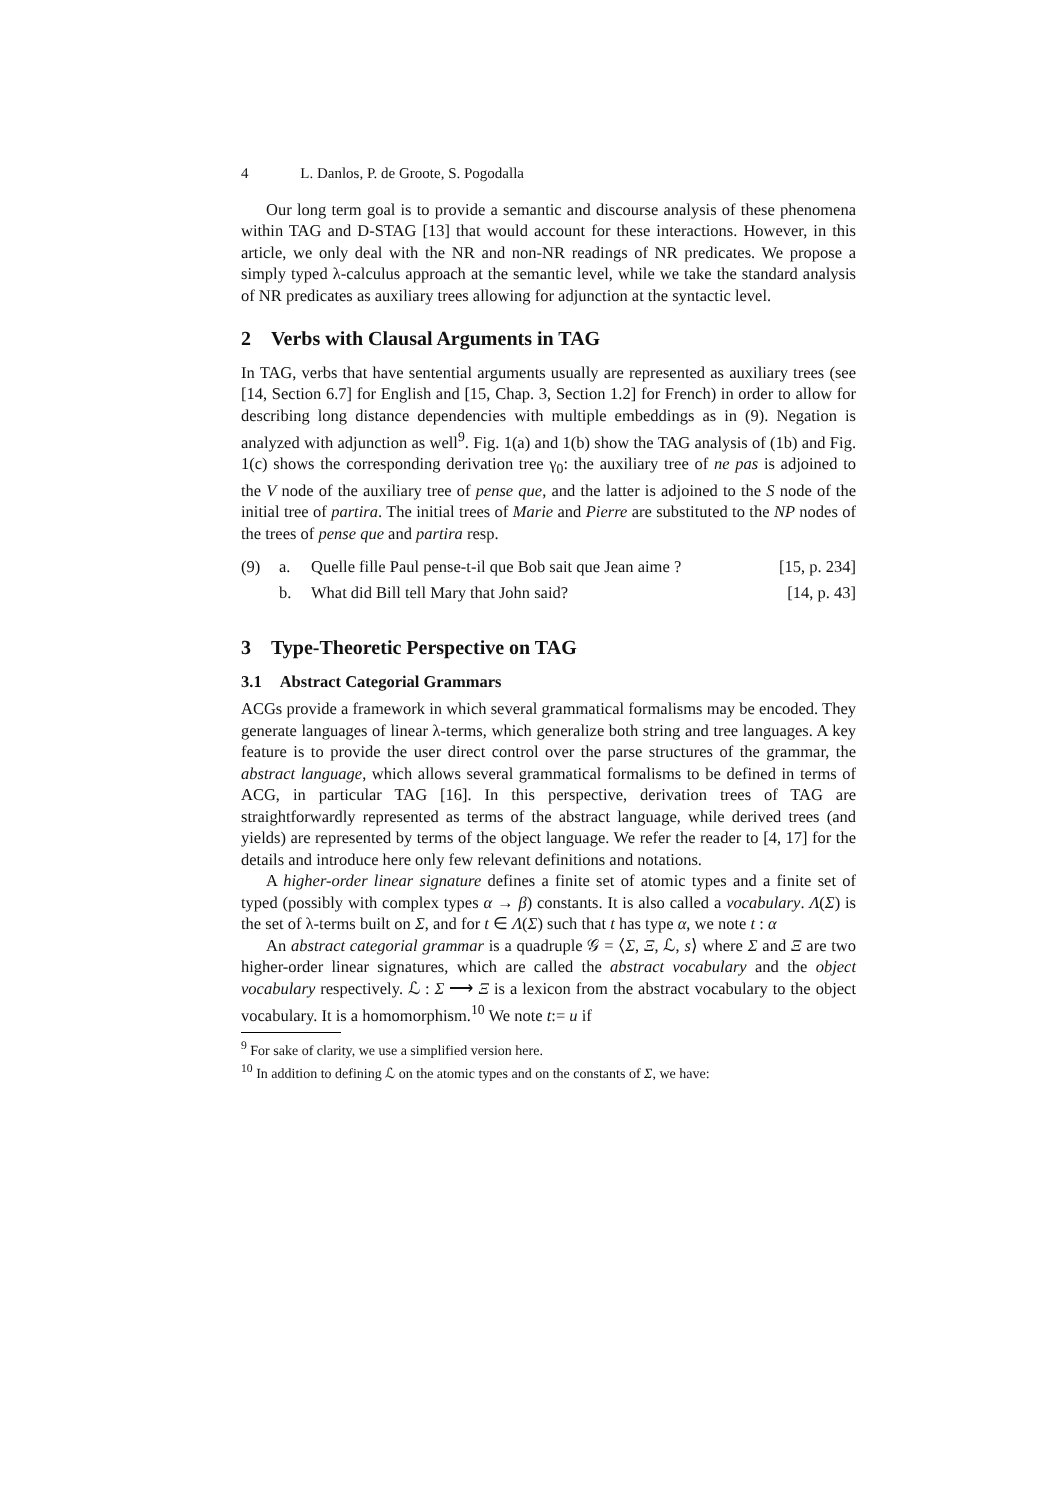4 L. Danlos, P. de Groote, S. Pogodalla
Our long term goal is to provide a semantic and discourse analysis of these phenomena within TAG and D-STAG [13] that would account for these interactions. However, in this article, we only deal with the NR and non-NR readings of NR predicates. We propose a simply typed λ-calculus approach at the semantic level, while we take the standard analysis of NR predicates as auxiliary trees allowing for adjunction at the syntactic level.
2 Verbs with Clausal Arguments in TAG
In TAG, verbs that have sentential arguments usually are represented as auxiliary trees (see [14, Section 6.7] for English and [15, Chap. 3, Section 1.2] for French) in order to allow for describing long distance dependencies with multiple embeddings as in (9). Negation is analyzed with adjunction as well<sup>9</sup>. Fig. 1(a) and 1(b) show the TAG analysis of (1b) and Fig. 1(c) shows the corresponding derivation tree γ<sub>0</sub>: the auxiliary tree of ne pas is adjoined to the V node of the auxiliary tree of pense que, and the latter is adjoined to the S node of the initial tree of partira. The initial trees of Marie and Pierre are substituted to the NP nodes of the trees of pense que and partira resp.
(9) a. Quelle fille Paul pense-t-il que Bob sait que Jean aime ? [15, p. 234]
b. What did Bill tell Mary that John said? [14, p. 43]
3 Type-Theoretic Perspective on TAG
3.1 Abstract Categorial Grammars
ACGs provide a framework in which several grammatical formalisms may be encoded. They generate languages of linear λ-terms, which generalize both string and tree languages. A key feature is to provide the user direct control over the parse structures of the grammar, the abstract language, which allows several grammatical formalisms to be defined in terms of ACG, in particular TAG [16]. In this perspective, derivation trees of TAG are straightforwardly represented as terms of the abstract language, while derived trees (and yields) are represented by terms of the object language. We refer the reader to [4, 17] for the details and introduce here only few relevant definitions and notations.
A higher-order linear signature defines a finite set of atomic types and a finite set of typed (possibly with complex types α → β) constants. It is also called a vocabulary. Λ(Σ) is the set of λ-terms built on Σ, and for t ∈ Λ(Σ) such that t has type α, we note t : α
An abstract categorial grammar is a quadruple 𝒢 = ⟨Σ, Ξ, ℒ, s⟩ where Σ and Ξ are two higher-order linear signatures, which are called the abstract vocabulary and the object vocabulary respectively. ℒ : Σ ⟶ Ξ is a lexicon from the abstract vocabulary to the object vocabulary. It is a homomorphism.<sup>10</sup> We note t:= u if
<sup>9</sup> For sake of clarity, we use a simplified version here.
<sup>10</sup> In addition to defining ℒ on the atomic types and on the constants of Σ, we have: